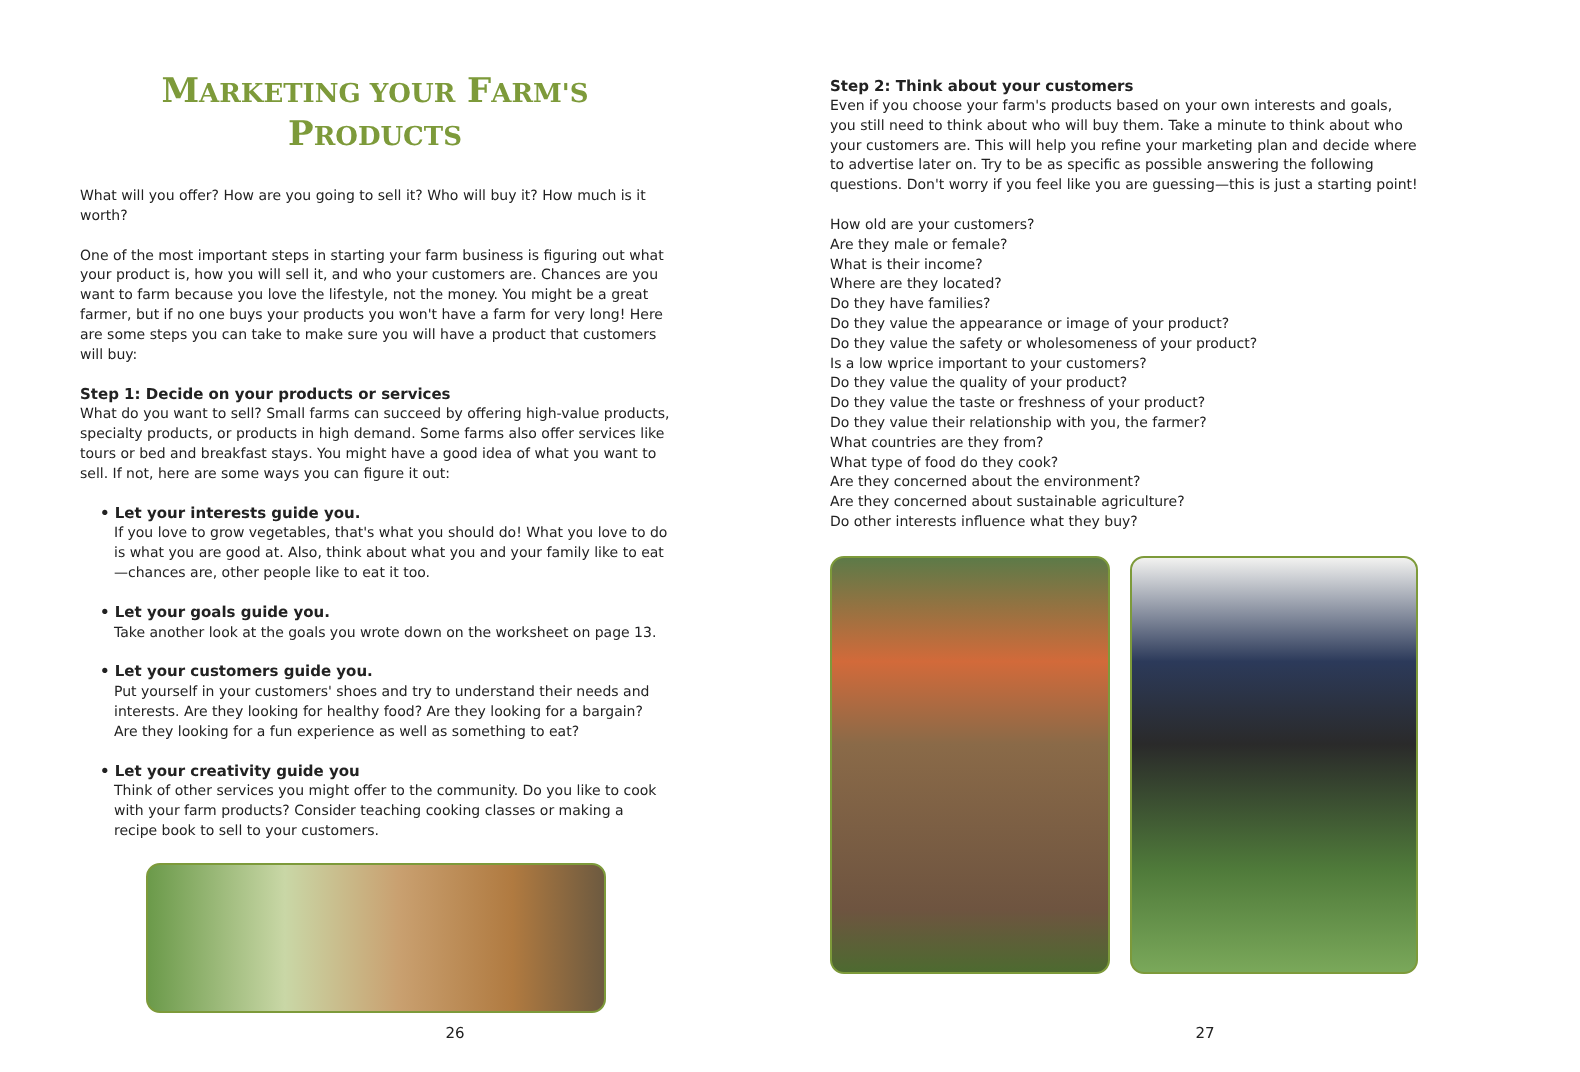MARKETING YOUR FARM'S
PRODUCTS
What will you offer? How are you going to sell it? Who will buy it? How much is it worth?
One of the most important steps in starting your farm business is figuring out what your product is, how you will sell it, and who your customers are. Chances are you want to farm because you love the lifestyle, not the money. You might be a great farmer, but if no one buys your products you won't have a farm for very long! Here are some steps you can take to make sure you will have a product that customers will buy:
Step 1: Decide on your products or services
What do you want to sell? Small farms can succeed by offering high-value products, specialty products, or products in high demand. Some farms also offer services like tours or bed and breakfast stays. You might have a good idea of what you want to sell. If not, here are some ways you can figure it out:
• Let your interests guide you.
If you love to grow vegetables, that's what you should do! What you love to do is what you are good at. Also, think about what you and your family like to eat—chances are, other people like to eat it too.
• Let your goals guide you.
Take another look at the goals you wrote down on the worksheet on page 13.
• Let your customers guide you.
Put yourself in your customers' shoes and try to understand their needs and interests. Are they looking for healthy food? Are they looking for a bargain? Are they looking for a fun experience as well as something to eat?
• Let your creativity guide you
Think of other services you might offer to the community. Do you like to cook with your farm products? Consider teaching cooking classes or making a recipe book to sell to your customers.
26
Step 2: Think about your customers
Even if you choose your farm's products based on your own interests and goals, you still need to think about who will buy them. Take a minute to think about who your customers are. This will help you refine your marketing plan and decide where to advertise later on. Try to be as specific as possible answering the following questions. Don't worry if you feel like you are guessing—this is just a starting point!
How old are your customers?
Are they male or female?
What is their income?
Where are they located?
Do they have families?
Do they value the appearance or image of your product?
Do they value the safety or wholesomeness of your product?
Is a low wprice important to your customers?
Do they value the quality of your product?
Do they value the taste or freshness of your product?
Do they value their relationship with you, the farmer?
What countries are they from?
What type of food do they cook?
Are they concerned about the environment?
Are they concerned about sustainable agriculture?
Do other interests influence what they buy?
27